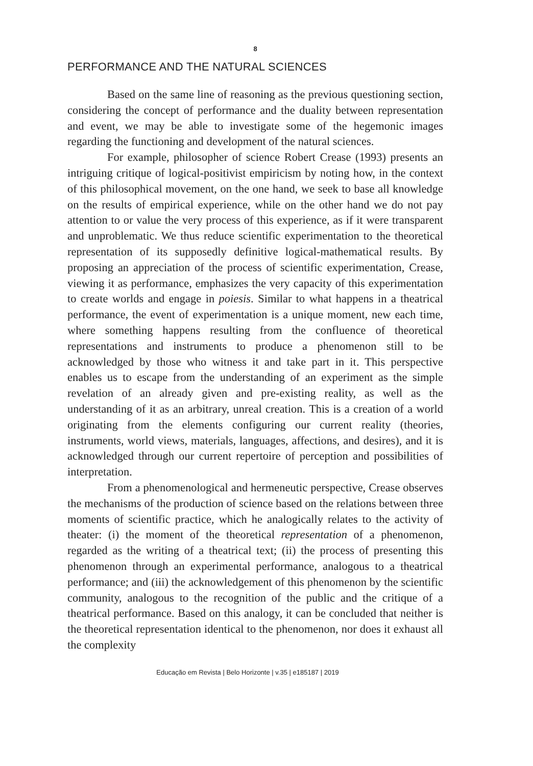8
PERFORMANCE AND THE NATURAL SCIENCES
Based on the same line of reasoning as the previous questioning section, considering the concept of performance and the duality between representation and event, we may be able to investigate some of the hegemonic images regarding the functioning and development of the natural sciences.
For example, philosopher of science Robert Crease (1993) presents an intriguing critique of logical-positivist empiricism by noting how, in the context of this philosophical movement, on the one hand, we seek to base all knowledge on the results of empirical experience, while on the other hand we do not pay attention to or value the very process of this experience, as if it were transparent and unproblematic. We thus reduce scientific experimentation to the theoretical representation of its supposedly definitive logical-mathematical results. By proposing an appreciation of the process of scientific experimentation, Crease, viewing it as performance, emphasizes the very capacity of this experimentation to create worlds and engage in poiesis. Similar to what happens in a theatrical performance, the event of experimentation is a unique moment, new each time, where something happens resulting from the confluence of theoretical representations and instruments to produce a phenomenon still to be acknowledged by those who witness it and take part in it. This perspective enables us to escape from the understanding of an experiment as the simple revelation of an already given and pre-existing reality, as well as the understanding of it as an arbitrary, unreal creation. This is a creation of a world originating from the elements configuring our current reality (theories, instruments, world views, materials, languages, affections, and desires), and it is acknowledged through our current repertoire of perception and possibilities of interpretation.
From a phenomenological and hermeneutic perspective, Crease observes the mechanisms of the production of science based on the relations between three moments of scientific practice, which he analogically relates to the activity of theater: (i) the moment of the theoretical representation of a phenomenon, regarded as the writing of a theatrical text; (ii) the process of presenting this phenomenon through an experimental performance, analogous to a theatrical performance; and (iii) the acknowledgement of this phenomenon by the scientific community, analogous to the recognition of the public and the critique of a theatrical performance. Based on this analogy, it can be concluded that neither is the theoretical representation identical to the phenomenon, nor does it exhaust all the complexity
Educação em Revista | Belo Horizonte | v.35 | e185187 | 2019